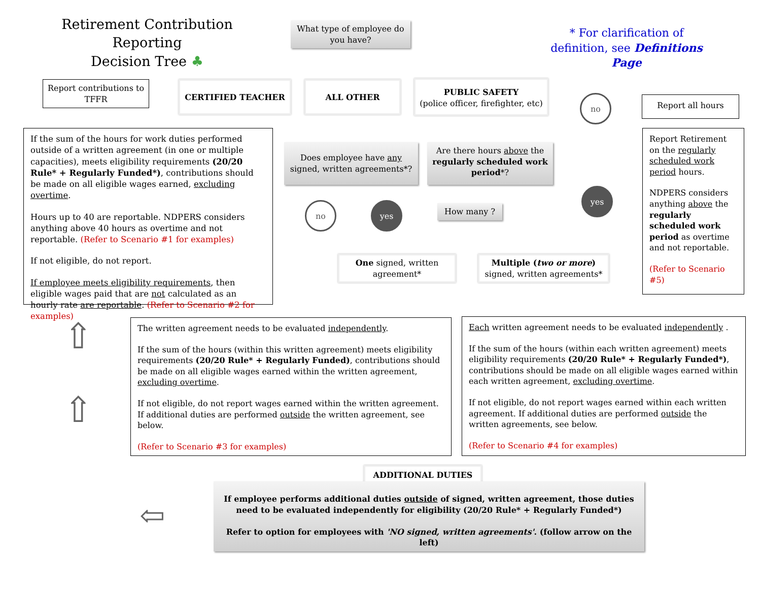Retirement Contribution Reporting
Decision Tree ♣
What type of employee do you have?
* For clarification of definition, see Definitions Page
Report contributions to TFFR
CERTIFIED TEACHER ALL OTHER
PUBLIC SAFETY
(police officer, firefighter, etc)
no Report all hours
If the sum of the hours for work duties performed outside of a written agreement (in one or multiple capacities), meets eligibility requirements (20/20 Rule* + Regularly Funded*), contributions should be made on all eligible wages earned, excluding overtime.
Hours up to 40 are reportable. NDPERS considers anything above 40 hours as overtime and not reportable. (Refer to Scenario #1 for examples)
If not eligible, do not report.
If employee meets eligibility requirements, then eligible wages paid that are not calculated as an hourly rate are reportable. (Refer to Scenario #2 for examples)
Does employee have any signed, written agreements*?
Are there hours above the regularly scheduled work period*?
Report Retirement on the regularly scheduled work period hours.
NDPERS considers anything above the regularly scheduled work period as overtime and not reportable.
(Refer to Scenario #5)
yes
no yes How many ?
One signed, written agreement*
Multiple (two or more) signed, written agreements*
⇧
⇧
The written agreement needs to be evaluated independently.
If the sum of the hours (within this written agreement) meets eligibility requirements (20/20 Rule* + Regularly Funded), contributions should be made on all eligible wages earned within the written agreement, excluding overtime.
If not eligible, do not report wages earned within the written agreement. If additional duties are performed outside the written agreement, see below.
(Refer to Scenario #3 for examples)
Each written agreement needs to be evaluated independently .
If the sum of the hours (within each written agreement) meets eligibility requirements (20/20 Rule* + Regularly Funded*), contributions should be made on all eligible wages earned within each written agreement, excluding overtime.
If not eligible, do not report wages earned within each written agreement. If additional duties are performed outside the written agreements, see below.
(Refer to Scenario #4 for examples)
ADDITIONAL DUTIES
If employee performs additional duties outside of signed, written agreement, those duties need to be evaluated independently for eligibility (20/20 Rule* + Regularly Funded*)
Refer to option for employees with 'NO signed, written agreements'. (follow arrow on the left)
⇦